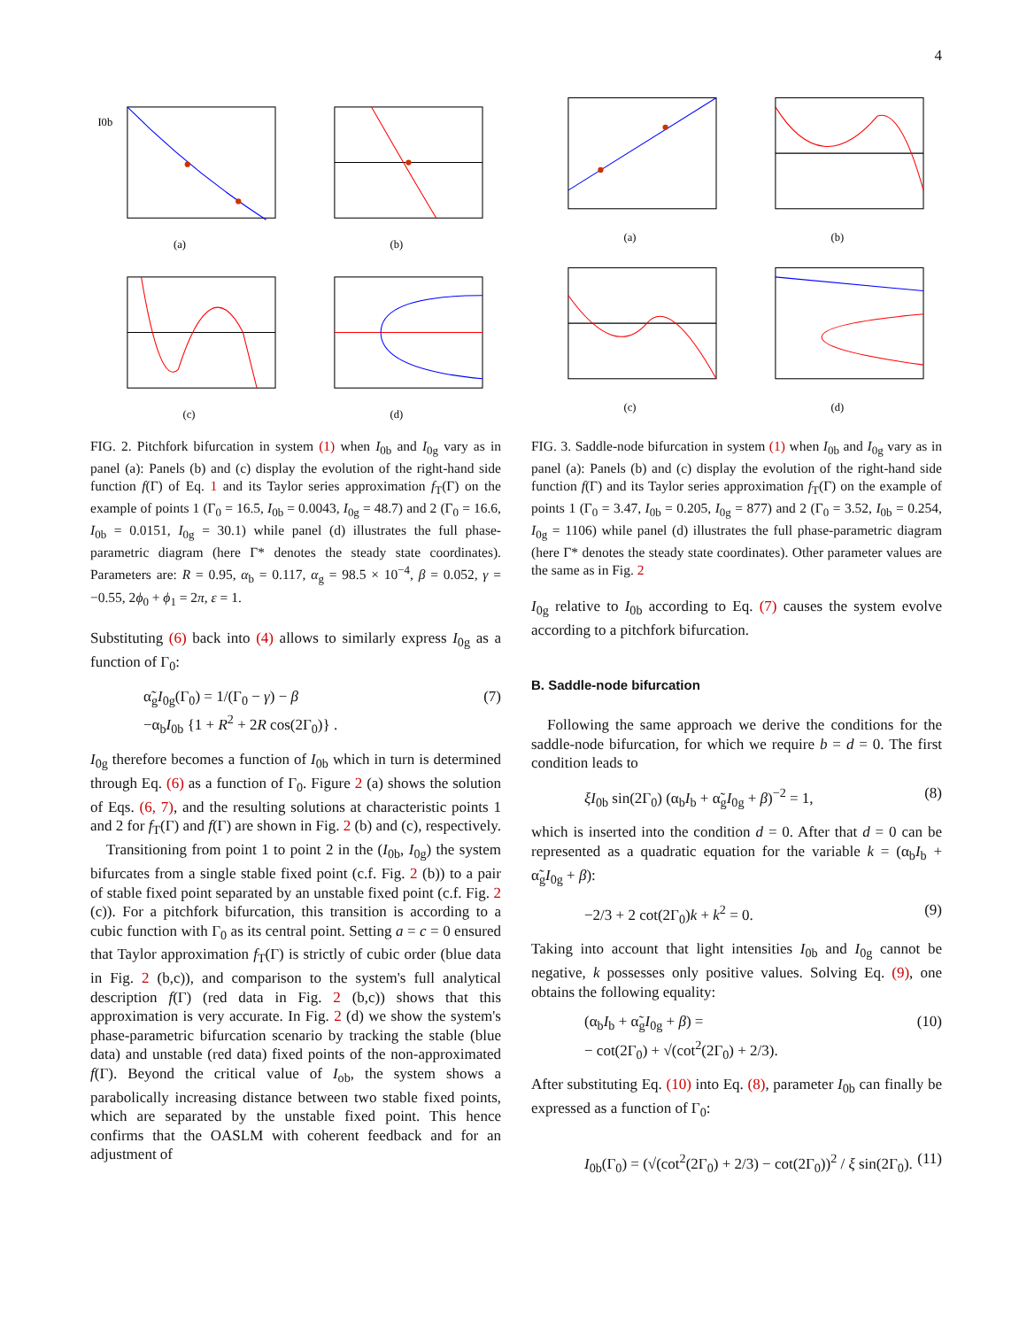4
I0b
(a)
(b)
(c)
(d)
FIG. 2. Pitchfork bifurcation in system (1) when I<sub>0b</sub> and I<sub>0g</sub> vary as in panel (a): Panels (b) and (c) display the evolution of the right-hand side function f(Γ) of Eq. 1 and its Taylor series approximation f<sub>T</sub>(Γ) on the example of points 1 (Γ<sub>0</sub> = 16.5, I<sub>0b</sub> = 0.0043, I<sub>0g</sub> = 48.7) and 2 (Γ<sub>0</sub> = 16.6, I<sub>0b</sub> = 0.0151, I<sub>0g</sub> = 30.1) while panel (d) illustrates the full phase-parametric diagram (here Γ* denotes the steady state coordinates). Parameters are: R = 0.95, α<sub>b</sub> = 0.117, α<sub>g</sub> = 98.5 × 10<sup>−4</sup>, β = 0.052, γ = −0.55, 2ϕ<sub>0</sub> + ϕ<sub>1</sub> = 2π, ε = 1.
Substituting (6) back into (4) allows to similarly express I<sub>0g</sub> as a function of Γ<sub>0</sub>:
α̃<sub>g</sub>I<sub>0g</sub>(Γ<sub>0</sub>) = 1/(Γ<sub>0</sub> − γ) − β
−α<sub>b</sub>I<sub>0b</sub> {1 + R<sup>2</sup> + 2R cos(2Γ<sub>0</sub>)} .
(7)
I<sub>0g</sub> therefore becomes a function of I<sub>0b</sub> which in turn is determined through Eq. (6) as a function of Γ<sub>0</sub>. Figure 2 (a) shows the solution of Eqs. (6, 7), and the resulting solutions at characteristic points 1 and 2 for f<sub>T</sub>(Γ) and f(Γ) are shown in Fig. 2 (b) and (c), respectively.
Transitioning from point 1 to point 2 in the (I<sub>0b</sub>, I<sub>0g</sub>) the system bifurcates from a single stable fixed point (c.f. Fig. 2 (b)) to a pair of stable fixed point separated by an unstable fixed point (c.f. Fig. 2 (c)). For a pitchfork bifurcation, this transition is according to a cubic function with Γ<sub>0</sub> as its central point. Setting a = c = 0 ensured that Taylor approximation f<sub>T</sub>(Γ) is strictly of cubic order (blue data in Fig. 2 (b,c)), and comparison to the system's full analytical description f(Γ) (red data in Fig. 2 (b,c)) shows that this approximation is very accurate. In Fig. 2 (d) we show the system's phase-parametric bifurcation scenario by tracking the stable (blue data) and unstable (red data) fixed points of the non-approximated f(Γ). Beyond the critical value of I<sub>ob</sub>, the system shows a parabolically increasing distance between two stable fixed points, which are separated by the unstable fixed point. This hence confirms that the OASLM with coherent feedback and for an adjustment of
(a)
(b)
(c)
(d)
FIG. 3. Saddle-node bifurcation in system (1) when I<sub>0b</sub> and I<sub>0g</sub> vary as in panel (a): Panels (b) and (c) display the evolution of the right-hand side function f(Γ) and its Taylor series approximation f<sub>T</sub>(Γ) on the example of points 1 (Γ<sub>0</sub> = 3.47, I<sub>0b</sub> = 0.205, I<sub>0g</sub> = 877) and 2 (Γ<sub>0</sub> = 3.52, I<sub>0b</sub> = 0.254, I<sub>0g</sub> = 1106) while panel (d) illustrates the full phase-parametric diagram (here Γ* denotes the steady state coordinates). Other parameter values are the same as in Fig. 2
I<sub>0g</sub> relative to I<sub>0b</sub> according to Eq. (7) causes the system evolve according to a pitchfork bifurcation.
B. Saddle-node bifurcation
Following the same approach we derive the conditions for the saddle-node bifurcation, for which we require b = d = 0. The first condition leads to
ξI<sub>0b</sub> sin(2Γ<sub>0</sub>) (α<sub>b</sub>I<sub>b</sub> + α̃<sub>g</sub>I<sub>0g</sub> + β)<sup>−2</sup> = 1,
(8)
which is inserted into the condition d = 0. After that d = 0 can be represented as a quadratic equation for the variable k = (α<sub>b</sub>I<sub>b</sub> + α̃<sub>g</sub>I<sub>0g</sub> + β):
−2/3 + 2 cot(2Γ<sub>0</sub>)k + k<sup>2</sup> = 0. (9)
Taking into account that light intensities I<sub>0b</sub> and I<sub>0g</sub> cannot be negative, k possesses only positive values. Solving Eq. (9), one obtains the following equality:
(α<sub>b</sub>I<sub>b</sub> + α̃<sub>g</sub>I<sub>0g</sub> + β) =
− cot(2Γ<sub>0</sub>) + √(cot<sup>2</sup>(2Γ<sub>0</sub>) + 2/3).
(10)
After substituting Eq. (10) into Eq. (8), parameter I<sub>0b</sub> can finally be expressed as a function of Γ<sub>0</sub>:
I<sub>0b</sub>(Γ<sub>0</sub>) = (√(cot<sup>2</sup>(2Γ<sub>0</sub>) + 2/3) − cot(2Γ<sub>0</sub>))<sup>2</sup> / ξ sin(2Γ<sub>0</sub>).
(11)